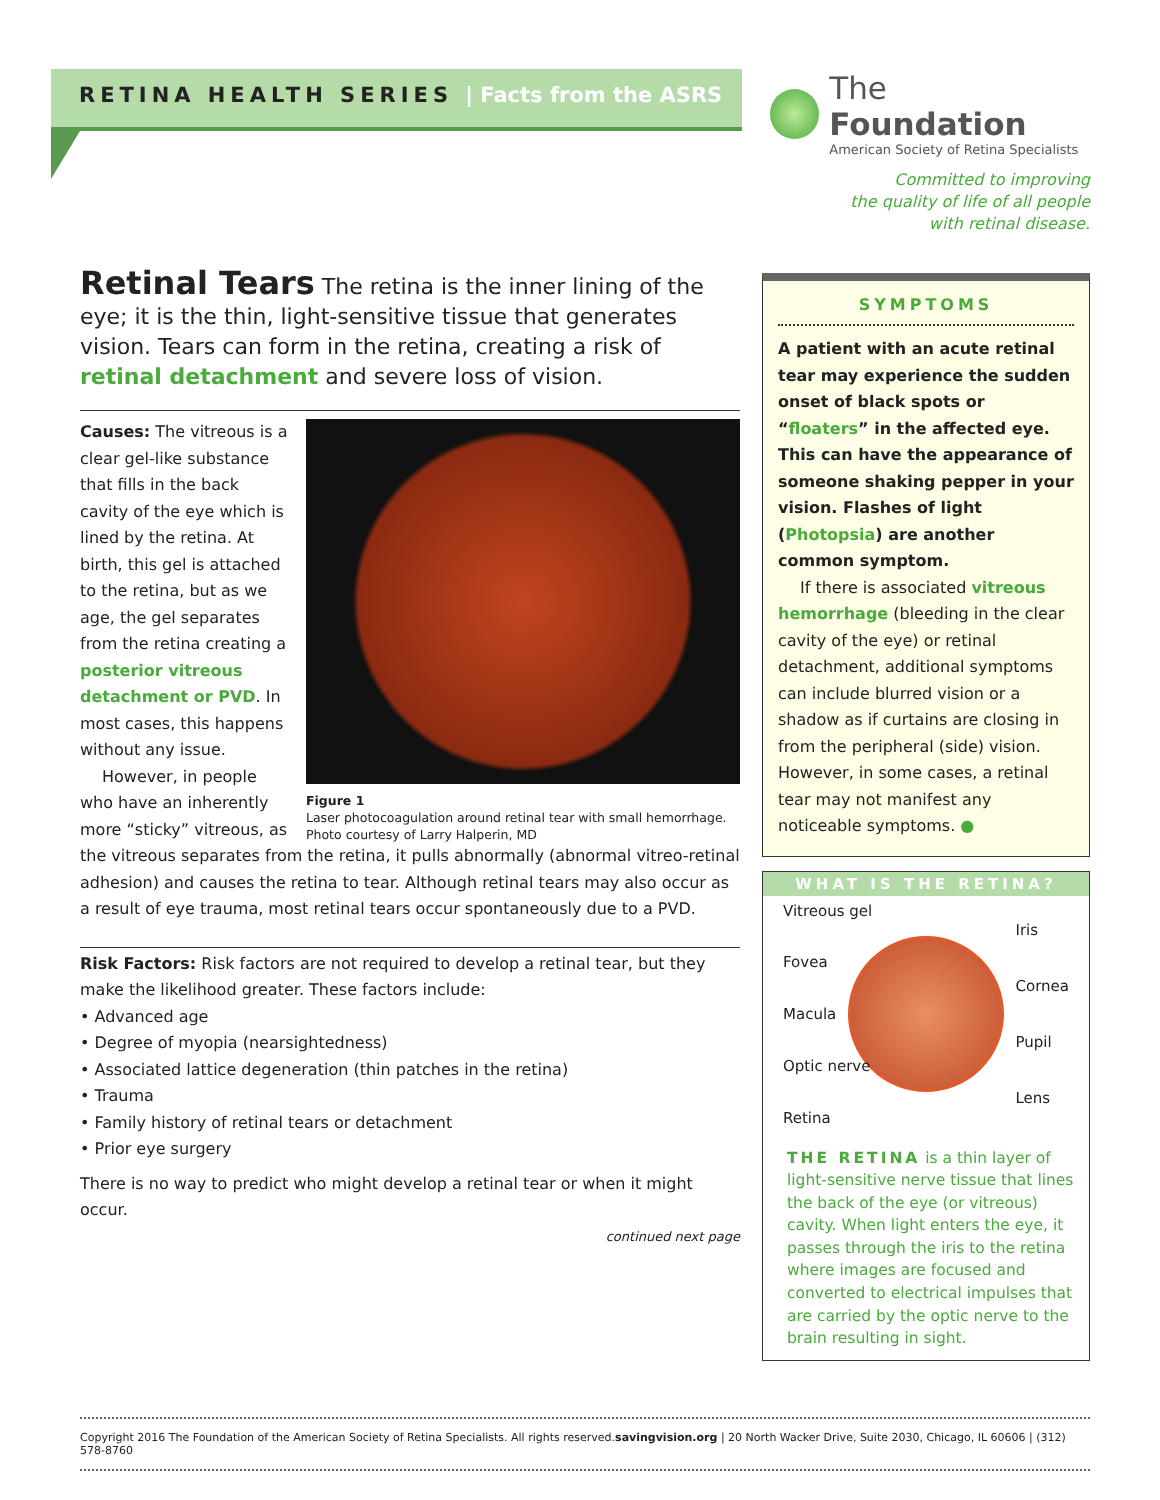RETINA HEALTH SERIES | Facts from the ASRS
The Foundation
American Society of Retina Specialists
Committed to improving
the quality of life of all people
with retinal disease.
Retinal Tears The retina is the inner lining of the eye; it is the thin, light-sensitive tissue that generates vision. Tears can form in the retina, creating a risk of retinal detachment and severe loss of vision.
Figure 1
Laser photocoagulation around retinal tear with small hemorrhage. Photo courtesy of Larry Halperin, MD
Causes: The vitreous is a clear gel-like substance that fills in the back cavity of the eye which is lined by the retina. At birth, this gel is attached to the retina, but as we age, the gel separates from the retina creating a posterior vitreous detachment or PVD. In most cases, this happens without any issue.
However, in people who have an inherently more “sticky” vitreous, as the vitreous separates from the retina, it pulls abnormally (abnormal vitreo-retinal adhesion) and causes the retina to tear. Although retinal tears may also occur as a result of eye trauma, most retinal tears occur spontaneously due to a PVD.
Risk Factors: Risk factors are not required to develop a retinal tear, but they make the likelihood greater. These factors include:
• Advanced age
• Degree of myopia (nearsightedness)
• Associated lattice degeneration (thin patches in the retina)
• Trauma
• Family history of retinal tears or detachment
• Prior eye surgery
There is no way to predict who might develop a retinal tear or when it might occur.
continued next page
SYMPTOMS
A patient with an acute retinal tear may experience the sudden onset of black spots or “floaters” in the affected eye. This can have the appearance of someone shaking pepper in your vision. Flashes of light (Photopsia) are another common symptom.
If there is associated vitreous hemorrhage (bleeding in the clear cavity of the eye) or retinal detachment, additional symptoms can include blurred vision or a shadow as if curtains are closing in from the peripheral (side) vision. However, in some cases, a retinal tear may not manifest any noticeable symptoms. ●
WHAT IS THE RETINA?
Vitreous gel
Fovea
Macula
Optic nerve
Retina
Iris
Cornea
Pupil
Lens
THE RETINA is a thin layer of light-sensitive nerve tissue that lines the back of the eye (or vitreous) cavity. When light enters the eye, it passes through the iris to the retina where images are focused and converted to electrical impulses that are carried by the optic nerve to the brain resulting in sight.
Copyright 2016 The Foundation of the American Society of Retina Specialists. All rights reserved.savingvision.org | 20 North Wacker Drive, Suite 2030, Chicago, IL 60606 | (312) 578-8760